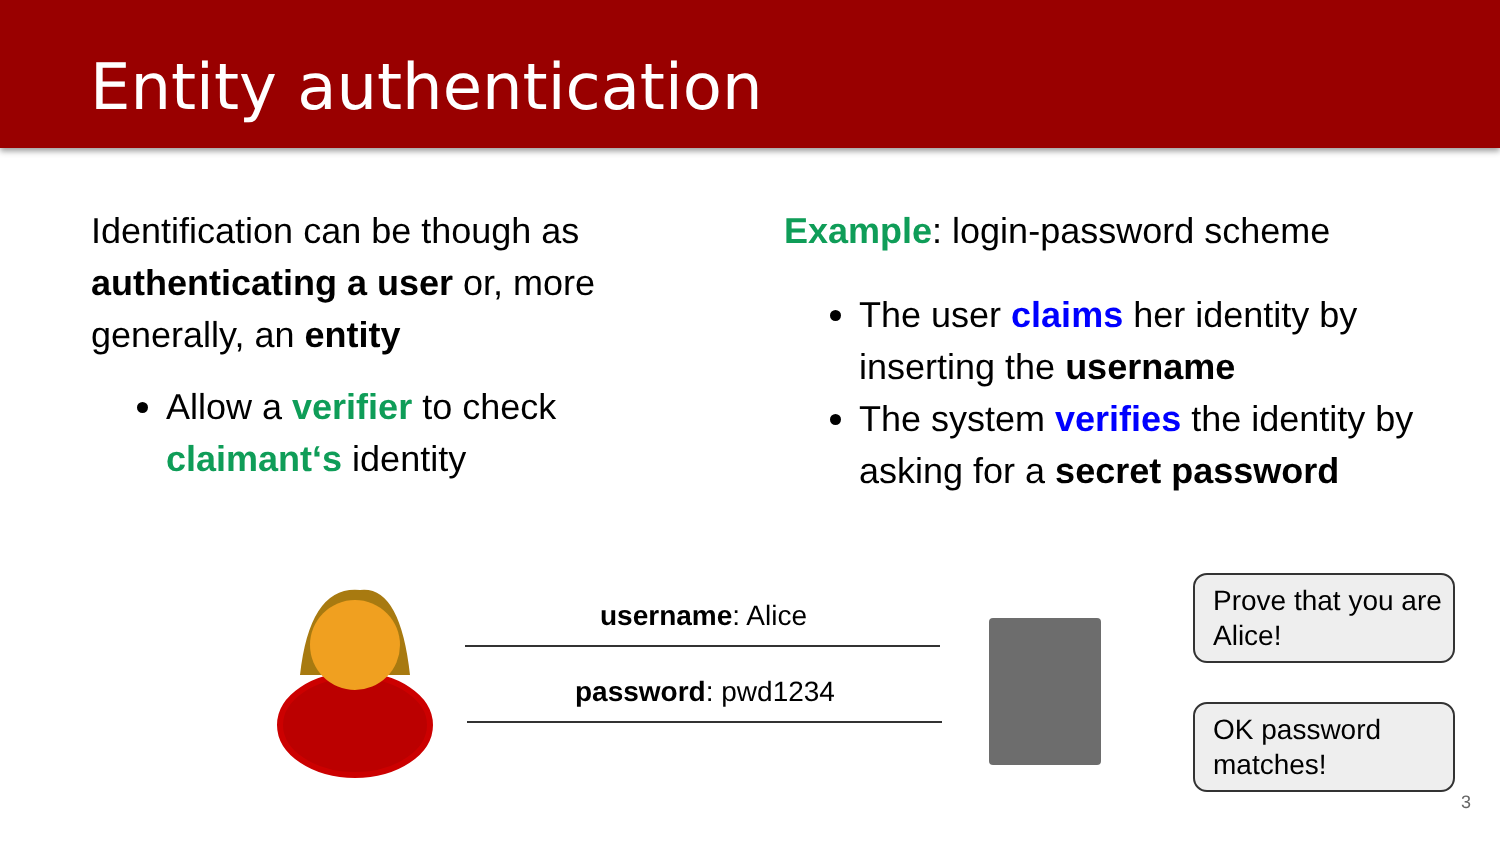Entity authentication
Identification can be though as authenticating a user or, more generally, an entity
Allow a verifier to check claimant‘s identity
Example: login-password scheme
The user claims her identity by inserting the username
The system verifies the identity by asking for a secret password
username: Alice
password: pwd1234
Prove that you are Alice!
OK password matches!
3